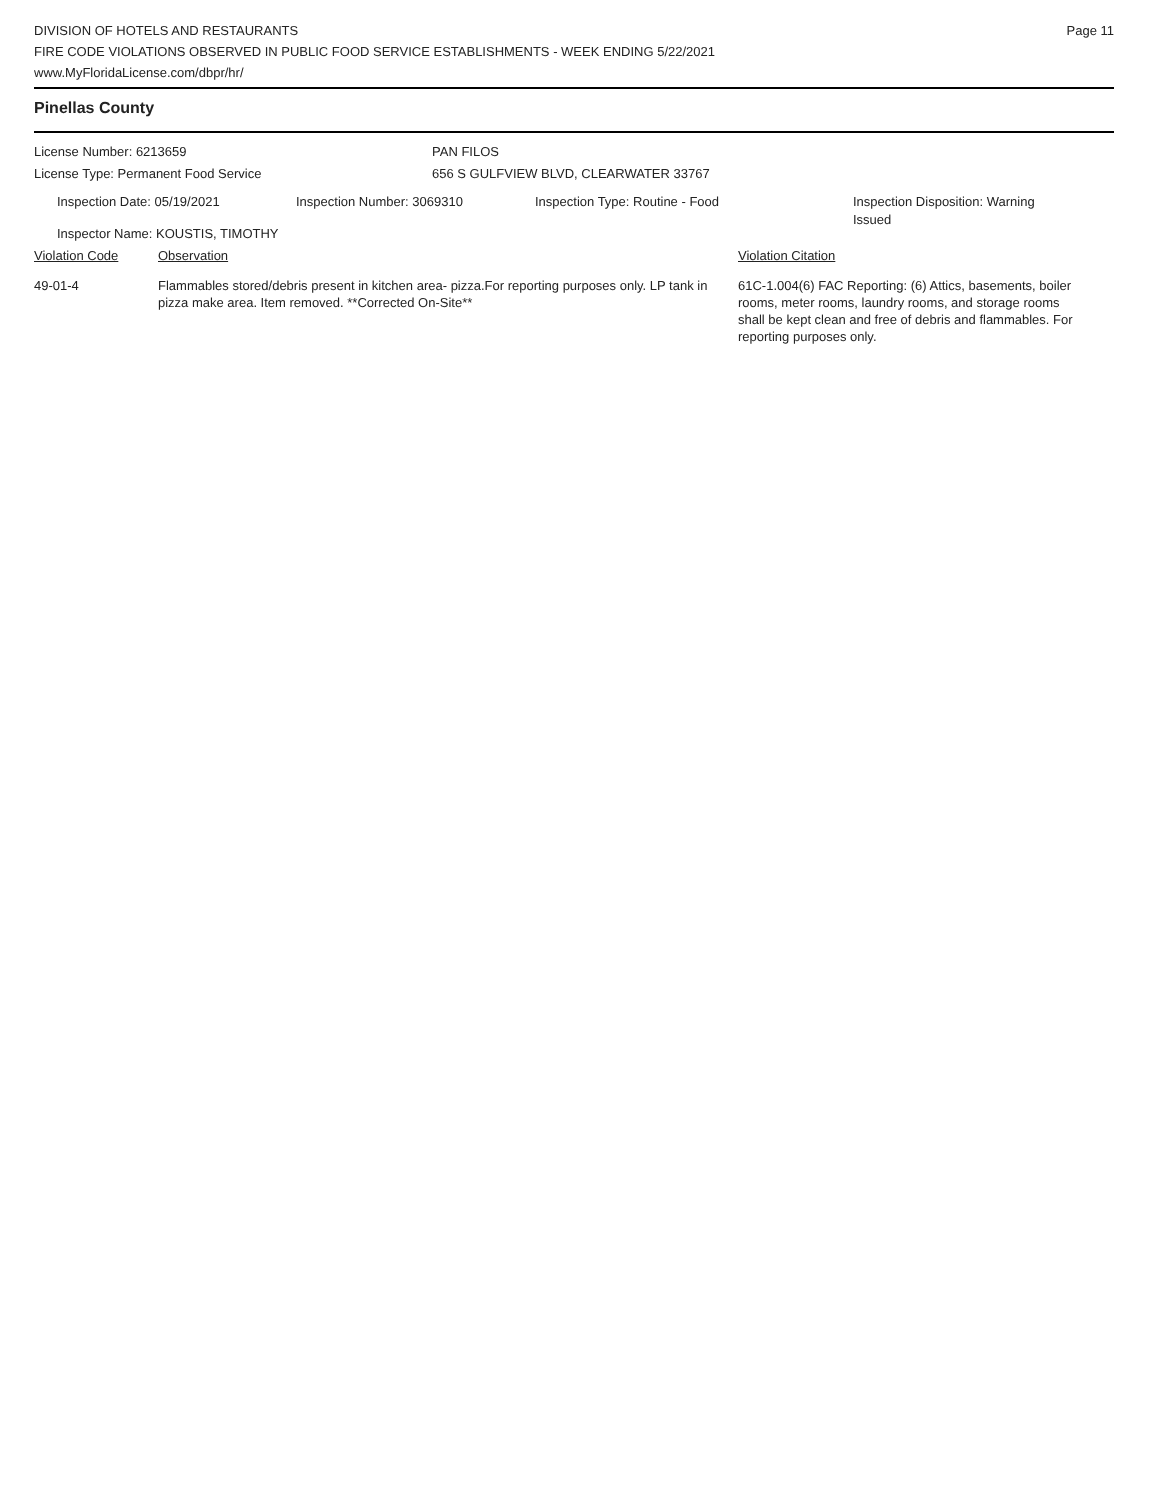DIVISION OF HOTELS AND RESTAURANTS
FIRE CODE VIOLATIONS OBSERVED IN PUBLIC FOOD SERVICE ESTABLISHMENTS - WEEK ENDING 5/22/2021
www.MyFloridaLicense.com/dbpr/hr/
Page 11
Pinellas County
License Number: 6213659 PAN FILOS
License Type: Permanent Food Service 656 S GULFVIEW BLVD, CLEARWATER 33767
Inspection Date: 05/19/2021 Inspection Number: 3069310 Inspection Type: Routine - Food
Inspection Disposition: Warning Issued
Inspector Name: KOUSTIS, TIMOTHY
Violation Code Observation Violation Citation
49-01-4 Flammables stored/debris present in kitchen area- pizza.For reporting purposes only. LP tank in pizza make area. Item removed. **Corrected On-Site**
61C-1.004(6) FAC Reporting: (6) Attics, basements, boiler rooms, meter rooms, laundry rooms, and storage rooms shall be kept clean and free of debris and flammables. For reporting purposes only.